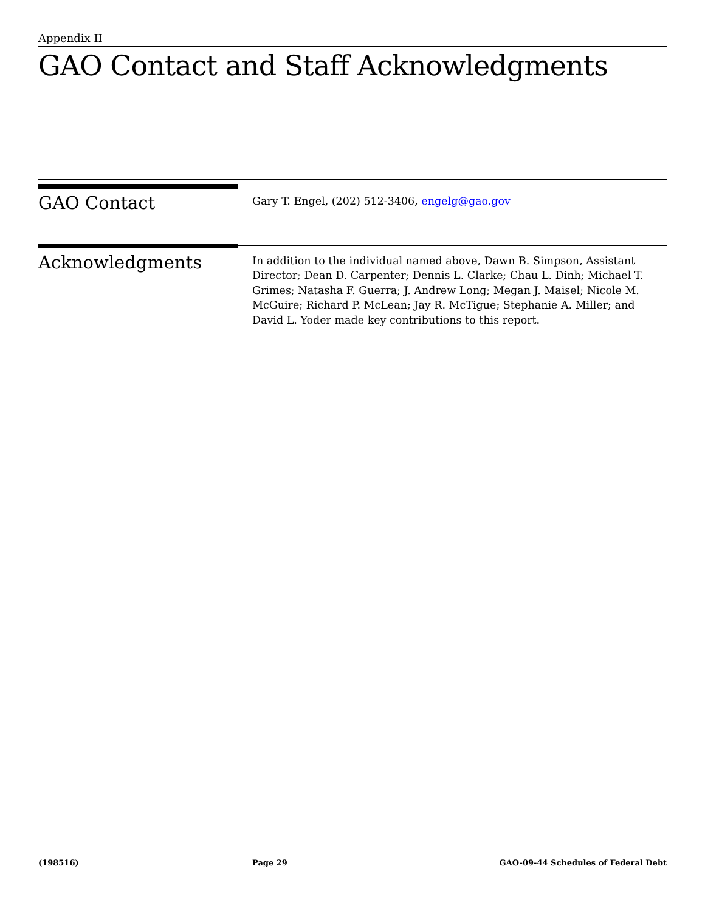Appendix II
GAO Contact and Staff Acknowledgments
GAO Contact
Gary T. Engel, (202) 512-3406, engelg@gao.gov
Acknowledgments
In addition to the individual named above, Dawn B. Simpson, Assistant Director; Dean D. Carpenter; Dennis L. Clarke; Chau L. Dinh; Michael T. Grimes; Natasha F. Guerra; J. Andrew Long; Megan J. Maisel; Nicole M. McGuire; Richard P. McLean; Jay R. McTigue; Stephanie A. Miller; and David L. Yoder made key contributions to this report.
(198516) Page 29 GAO-09-44 Schedules of Federal Debt